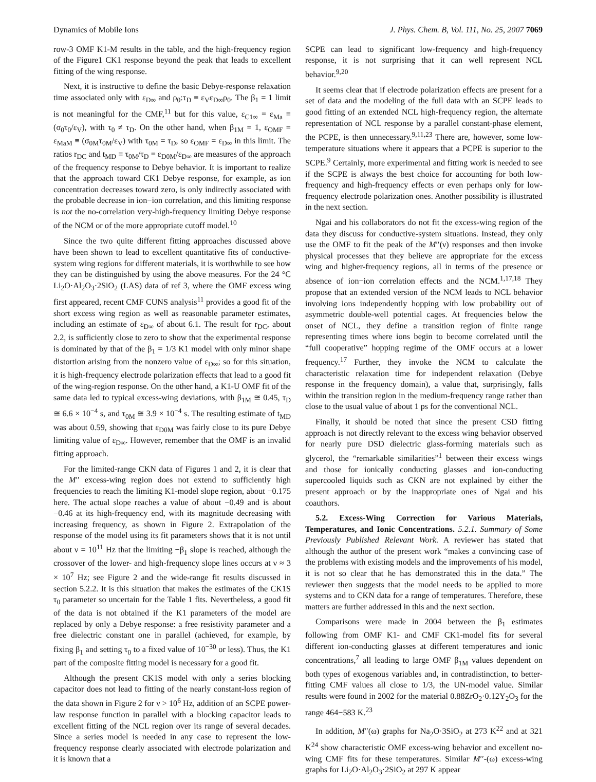Dynamics of Mobile Ions J. Phys. Chem. B, Vol. 111, No. 25, 2007 7069
row-3 OMF K1-M results in the table, and the high-frequency region of the Figure1 CK1 response beyond the peak that leads to excellent fitting of the wing response.
Next, it is instructive to define the basic Debye-response relaxation time associated only with ε<sub>D∞</sub> and ρ<sub>0</sub>:τ<sub>D</sub> ≡ ε<sub>V</sub>ε<sub>D∞</sub>ρ<sub>0</sub>. The β<sub>1</sub> = 1 limit is not meaningful for the CMF,<sup>11</sup> but for this value, ε<sub>C1∞</sub> = ε<sub>Ma</sub> ≡ (σ<sub>0</sub>τ<sub>0</sub>/ε<sub>V</sub>), with τ<sub>0</sub> ≠ τ<sub>D</sub>. On the other hand, when β<sub>1M</sub> = 1, ε<sub>OMF</sub> = ε<sub>MaM</sub> ≡ (σ<sub>0M</sub>τ<sub>0M</sub>/ε<sub>V</sub>) with τ<sub>0M</sub> = τ<sub>D</sub>, so ε<sub>OMF</sub> = ε<sub>D∞</sub> in this limit. The ratios r<sub>DC</sub> and t<sub>MD</sub> ≡ τ<sub>0M</sub>/τ<sub>D</sub> = ε<sub>D0M</sub>/ε<sub>D∞</sub> are measures of the approach of the frequency response to Debye behavior. It is important to realize that the approach toward CK1 Debye response, for example, as ion concentration decreases toward zero, is only indirectly associated with the probable decrease in ion−ion correlation, and this limiting response is not the no-correlation very-high-frequency limiting Debye response of the NCM or of the more appropriate cutoff model.<sup>10</sup>
Since the two quite different fitting approaches discussed above have been shown to lead to excellent quantitative fits of conductive-system wing regions for different materials, it is worthwhile to see how they can be distinguished by using the above measures. For the 24 °C Li<sub>2</sub>O·Al<sub>2</sub>O<sub>3</sub>·2SiO<sub>2</sub> (LAS) data of ref 3, where the OMF excess wing first appeared, recent CMF CUNS analysis<sup>11</sup> provides a good fit of the short excess wing region as well as reasonable parameter estimates, including an estimate of ε<sub>D∞</sub> of about 6.1. The result for r<sub>DC</sub>, about 2.2, is sufficiently close to zero to show that the experimental response is dominated by that of the β<sub>1</sub> = 1/3 K1 model with only minor shape distortion arising from the nonzero value of ε<sub>D∞</sub>; so for this situation, it is high-frequency electrode polarization effects that lead to a good fit of the wing-region response. On the other hand, a K1-U OMF fit of the same data led to typical excess-wing deviations, with β<sub>1M</sub> ≅ 0.45, τ<sub>D</sub> ≅ 6.6 × 10<sup>−4</sup> s, and τ<sub>0M</sub> ≅ 3.9 × 10<sup>−4</sup> s. The resulting estimate of t<sub>MD</sub> was about 0.59, showing that ε<sub>D0M</sub> was fairly close to its pure Debye limiting value of ε<sub>D∞</sub>. However, remember that the OMF is an invalid fitting approach.
For the limited-range CKN data of Figures 1 and 2, it is clear that the M′′ excess-wing region does not extend to sufficiently high frequencies to reach the limiting K1-model slope region, about −0.175 here. The actual slope reaches a value of about −0.49 and is about −0.46 at its high-frequency end, with its magnitude decreasing with increasing frequency, as shown in Figure 2. Extrapolation of the response of the model using its fit parameters shows that it is not until about ν = 10<sup>11</sup> Hz that the limiting −β<sub>1</sub> slope is reached, although the crossover of the lower- and high-frequency slope lines occurs at ν ≈ 3 × 10<sup>7</sup> Hz; see Figure 2 and the wide-range fit results discussed in section 5.2.2. It is this situation that makes the estimates of the CK1S τ<sub>0</sub> parameter so uncertain for the Table 1 fits. Nevertheless, a good fit of the data is not obtained if the K1 parameters of the model are replaced by only a Debye response: a free resistivity parameter and a free dielectric constant one in parallel (achieved, for example, by fixing β<sub>1</sub> and setting τ<sub>0</sub> to a fixed value of 10<sup>−30</sup> or less). Thus, the K1 part of the composite fitting model is necessary for a good fit.
Although the present CK1S model with only a series blocking capacitor does not lead to fitting of the nearly constant-loss region of the data shown in Figure 2 for ν > 10<sup>6</sup> Hz, addition of an SCPE power-law response function in parallel with a blocking capacitor leads to excellent fitting of the NCL region over its range of several decades. Since a series model is needed in any case to represent the low-frequency response clearly associated with electrode polarization and it is known that a
SCPE can lead to significant low-frequency and high-frequency response, it is not surprising that it can well represent NCL behavior.<sup>9,20</sup>
It seems clear that if electrode polarization effects are present for a set of data and the modeling of the full data with an SCPE leads to good fitting of an extended NCL high-frequency region, the alternate representation of NCL response by a parallel constant-phase element, the PCPE, is then unnecessary.<sup>9,11,23</sup> There are, however, some low-temperature situations where it appears that a PCPE is superior to the SCPE.<sup>9</sup> Certainly, more experimental and fitting work is needed to see if the SCPE is always the best choice for accounting for both low-frequency and high-frequency effects or even perhaps only for low-frequency electrode polarization ones. Another possibility is illustrated in the next section.
Ngai and his collaborators do not fit the excess-wing region of the data they discuss for conductive-system situations. Instead, they only use the OMF to fit the peak of the M′′(ν) responses and then invoke physical processes that they believe are appropriate for the excess wing and higher-frequency regions, all in terms of the presence or absence of ion−ion correlation effects and the NCM.<sup>1,17,18</sup> They propose that an extended version of the NCM leads to NCL behavior involving ions independently hopping with low probability out of asymmetric double-well potential cages. At frequencies below the onset of NCL, they define a transition region of finite range representing times where ions begin to become correlated until the “full cooperative” hopping regime of the OMF occurs at a lower frequency.<sup>17</sup> Further, they invoke the NCM to calculate the characteristic relaxation time for independent relaxation (Debye response in the frequency domain), a value that, surprisingly, falls within the transition region in the medium-frequency range rather than close to the usual value of about 1 ps for the conventional NCL.
Finally, it should be noted that since the present CSD fitting approach is not directly relevant to the excess wing behavior observed for nearly pure DSD dielectric glass-forming materials such as glycerol, the “remarkable similarities”<sup>1</sup> between their excess wings and those for ionically conducting glasses and ion-conducting supercooled liquids such as CKN are not explained by either the present approach or by the inappropriate ones of Ngai and his coauthors.
5.2. Excess-Wing Correction for Various Materials, Temperatures, and Ionic Concentrations. 5.2.1. Summary of Some Previously Published Relevant Work. A reviewer has stated that although the author of the present work “makes a convincing case of the problems with existing models and the improvements of his model, it is not so clear that he has demonstrated this in the data.” The reviewer then suggests that the model needs to be applied to more systems and to CKN data for a range of temperatures. Therefore, these matters are further addressed in this and the next section.
Comparisons were made in 2004 between the β<sub>1</sub> estimates following from OMF K1- and CMF CK1-model fits for several different ion-conducting glasses at different temperatures and ionic concentrations,<sup>7</sup> all leading to large OMF β<sub>1M</sub> values dependent on both types of exogenous variables and, in contradistinction, to better-fitting CMF values all close to 1/3, the UN-model value. Similar results were found in 2002 for the material 0.88ZrO<sub>2</sub>·0.12Y<sub>2</sub>O<sub>3</sub> for the range 464−583 K.<sup>23</sup>
In addition, M′′(ω) graphs for Na<sub>2</sub>O·3SiO<sub>2</sub> at 273 K<sup>22</sup> and at 321 K<sup>24</sup> show characteristic OMF excess-wing behavior and excellent no-wing CMF fits for these temperatures. Similar M′′-(ω) excess-wing graphs for Li<sub>2</sub>O·Al<sub>2</sub>O<sub>3</sub>·2SiO<sub>2</sub> at 297 K appear